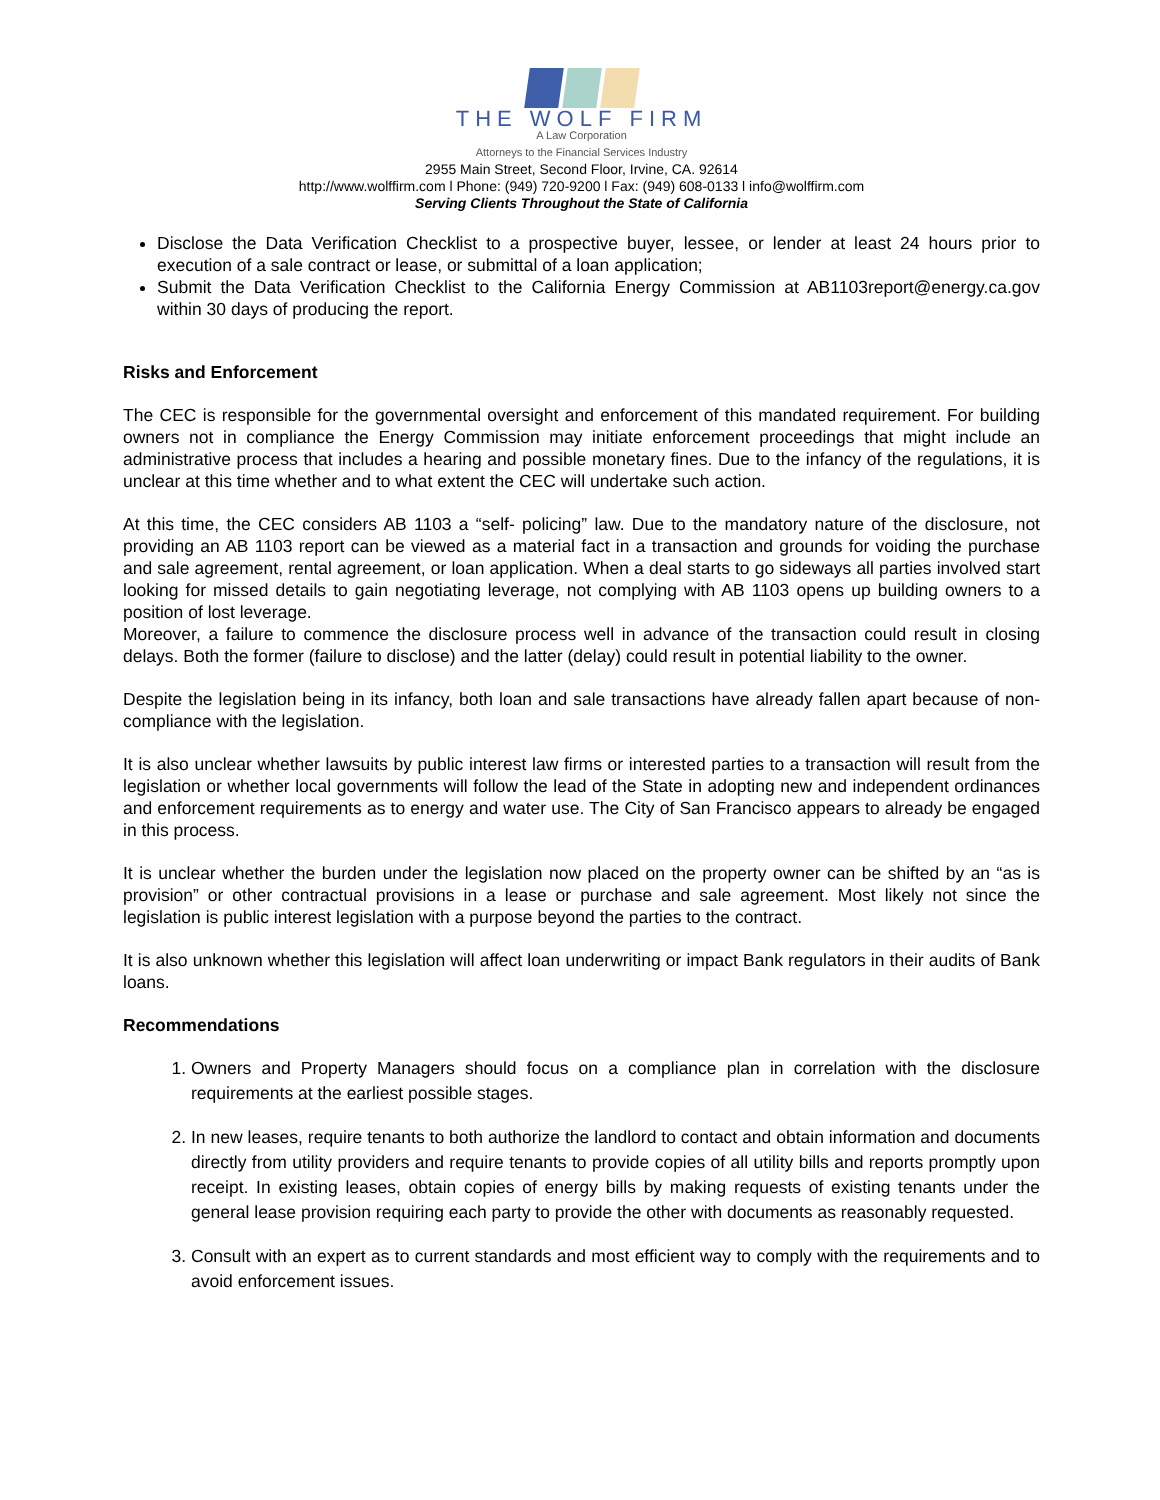THE WOLF FIRM
A Law Corporation
Attorneys to the Financial Services Industry
2955 Main Street, Second Floor, Irvine, CA. 92614
http://www.wolffirm.com l Phone: (949) 720-9200 l Fax: (949) 608-0133 l info@wolffirm.com
Serving Clients Throughout the State of California
Disclose the Data Verification Checklist to a prospective buyer, lessee, or lender at least 24 hours prior to execution of a sale contract or lease, or submittal of a loan application;
Submit the Data Verification Checklist to the California Energy Commission at AB1103report@energy.ca.gov within 30 days of producing the report.
Risks and Enforcement
The CEC is responsible for the governmental oversight and enforcement of this mandated requirement. For building owners not in compliance the Energy Commission may initiate enforcement proceedings that might include an administrative process that includes a hearing and possible monetary fines. Due to the infancy of the regulations, it is unclear at this time whether and to what extent the CEC will undertake such action.
At this time, the CEC considers AB 1103 a “self- policing” law. Due to the mandatory nature of the disclosure, not providing an AB 1103 report can be viewed as a material fact in a transaction and grounds for voiding the purchase and sale agreement, rental agreement, or loan application. When a deal starts to go sideways all parties involved start looking for missed details to gain negotiating leverage, not complying with AB 1103 opens up building owners to a position of lost leverage.
Moreover, a failure to commence the disclosure process well in advance of the transaction could result in closing delays. Both the former (failure to disclose) and the latter (delay) could result in potential liability to the owner.
Despite the legislation being in its infancy, both loan and sale transactions have already fallen apart because of non-compliance with the legislation.
It is also unclear whether lawsuits by public interest law firms or interested parties to a transaction will result from the legislation or whether local governments will follow the lead of the State in adopting new and independent ordinances and enforcement requirements as to energy and water use. The City of San Francisco appears to already be engaged in this process.
It is unclear whether the burden under the legislation now placed on the property owner can be shifted by an “as is provision” or other contractual provisions in a lease or purchase and sale agreement. Most likely not since the legislation is public interest legislation with a purpose beyond the parties to the contract.
It is also unknown whether this legislation will affect loan underwriting or impact Bank regulators in their audits of Bank loans.
Recommendations
1. Owners and Property Managers should focus on a compliance plan in correlation with the disclosure requirements at the earliest possible stages.
2. In new leases, require tenants to both authorize the landlord to contact and obtain information and documents directly from utility providers and require tenants to provide copies of all utility bills and reports promptly upon receipt. In existing leases, obtain copies of energy bills by making requests of existing tenants under the general lease provision requiring each party to provide the other with documents as reasonably requested.
3. Consult with an expert as to current standards and most efficient way to comply with the requirements and to avoid enforcement issues.